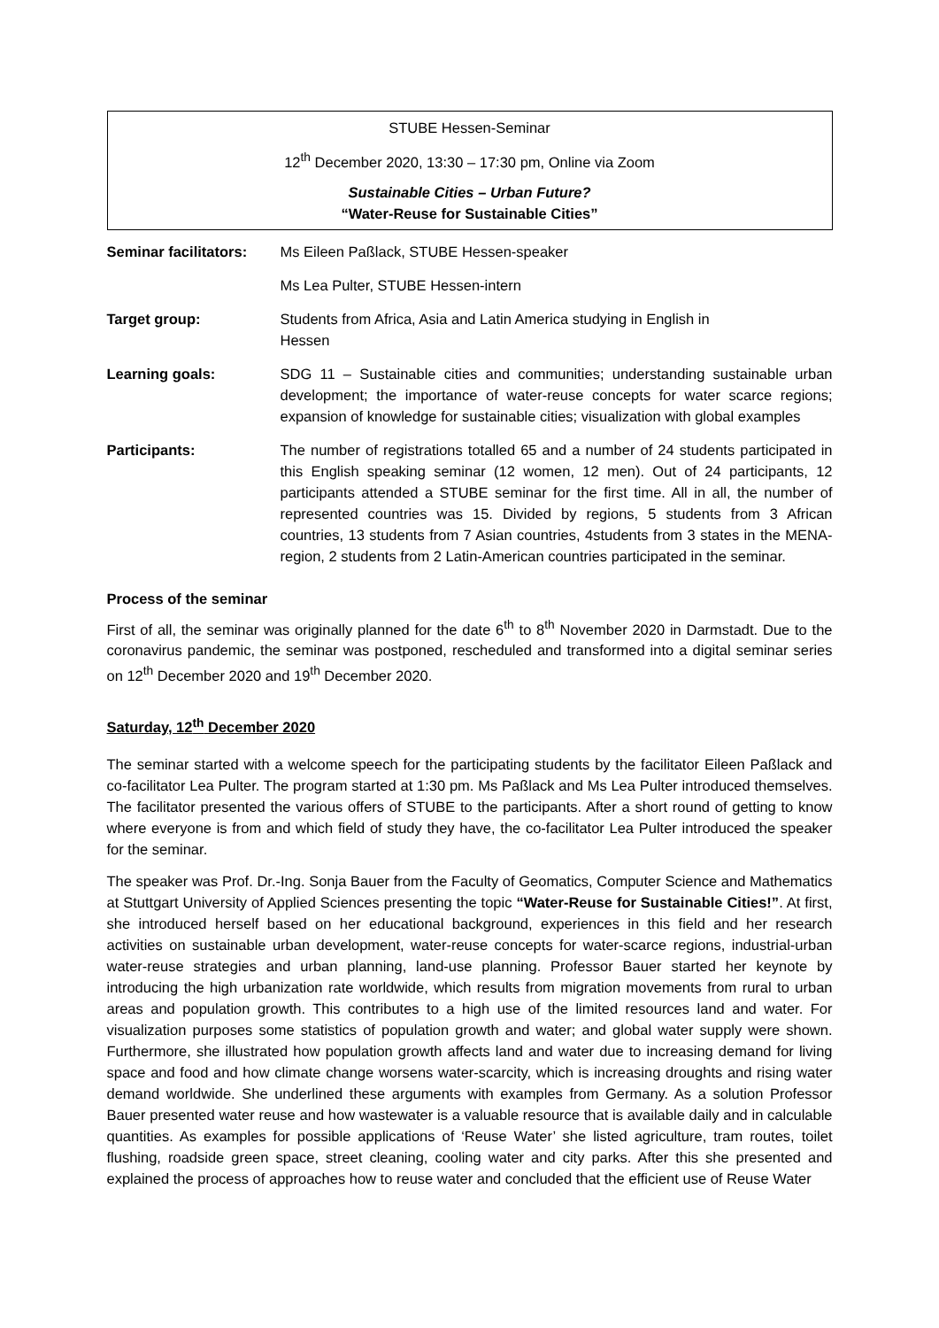STUBE Hessen-Seminar
12<sup>th</sup> December 2020, 13:30 – 17:30 pm, Online via Zoom
Sustainable Cities – Urban Future?
“Water-Reuse for Sustainable Cities”
| Seminar facilitators: | Ms Eileen Paßlack, STUBE Hessen-speaker |
| | Ms Lea Pulter, STUBE Hessen-intern |
| Target group: | Students from Africa, Asia and Latin America studying in English in Hessen |
| Learning goals: | SDG 11 – Sustainable cities and communities; understanding sustainable urban development; the importance of water-reuse concepts for water scarce regions; expansion of knowledge for sustainable cities; visualization with global examples |
| Participants: | The number of registrations totalled 65 and a number of 24 students participated in this English speaking seminar (12 women, 12 men). Out of 24 participants, 12 participants attended a STUBE seminar for the first time. All in all, the number of represented countries was 15. Divided by regions, 5 students from 3 African countries, 13 students from 7 Asian countries, 4students from 3 states in the MENA-region, 2 students from 2 Latin-American countries participated in the seminar. |
Process of the seminar
First of all, the seminar was originally planned for the date 6<sup>th</sup> to 8<sup>th</sup> November 2020 in Darmstadt. Due to the coronavirus pandemic, the seminar was postponed, rescheduled and transformed into a digital seminar series on 12<sup>th</sup> December 2020 and 19<sup>th</sup> December 2020.
Saturday, 12<sup>th</sup> December 2020
The seminar started with a welcome speech for the participating students by the facilitator Eileen Paßlack and co-facilitator Lea Pulter. The program started at 1:30 pm. Ms Paßlack and Ms Lea Pulter introduced themselves. The facilitator presented the various offers of STUBE to the participants. After a short round of getting to know where everyone is from and which field of study they have, the co-facilitator Lea Pulter introduced the speaker for the seminar.
The speaker was Prof. Dr.-Ing. Sonja Bauer from the Faculty of Geomatics, Computer Science and Mathematics at Stuttgart University of Applied Sciences presenting the topic “Water-Reuse for Sustainable Cities!”. At first, she introduced herself based on her educational background, experiences in this field and her research activities on sustainable urban development, water-reuse concepts for water-scarce regions, industrial-urban water-reuse strategies and urban planning, land-use planning. Professor Bauer started her keynote by introducing the high urbanization rate worldwide, which results from migration movements from rural to urban areas and population growth. This contributes to a high use of the limited resources land and water. For visualization purposes some statistics of population growth and water; and global water supply were shown. Furthermore, she illustrated how population growth affects land and water due to increasing demand for living space and food and how climate change worsens water-scarcity, which is increasing droughts and rising water demand worldwide. She underlined these arguments with examples from Germany. As a solution Professor Bauer presented water reuse and how wastewater is a valuable resource that is available daily and in calculable quantities. As examples for possible applications of ‘Reuse Water’ she listed agriculture, tram routes, toilet flushing, roadside green space, street cleaning, cooling water and city parks. After this she presented and explained the process of approaches how to reuse water and concluded that the efficient use of Reuse Water